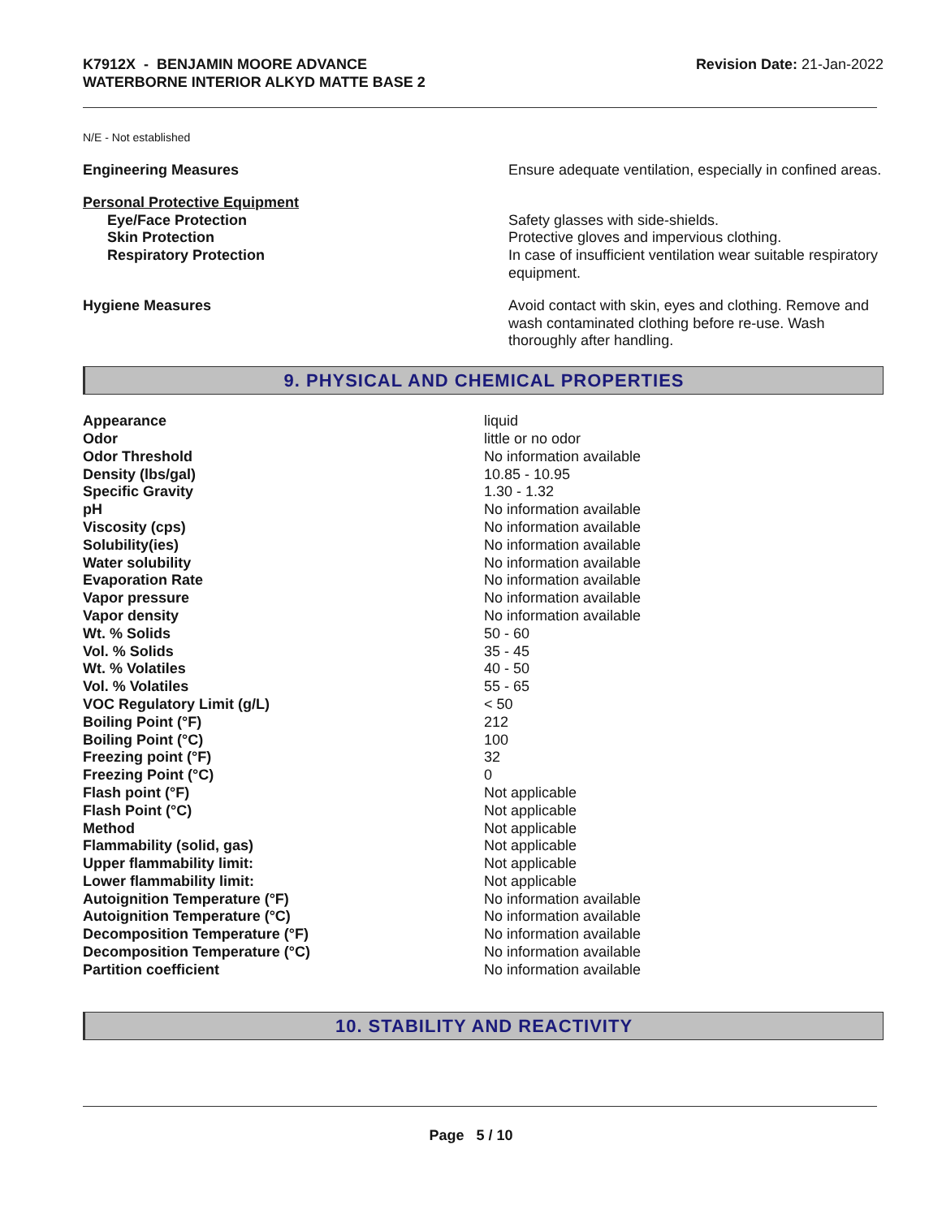K7912X - BENJAMIN MOORE ADVANCE
WATERBORNE INTERIOR ALKYD MATTE BASE 2
Revision Date: 21-Jan-2022
N/E - Not established
| Engineering Measures | Ensure adequate ventilation, especially in confined areas. |
| Personal Protective Equipment | |
| Eye/Face Protection | Safety glasses with side-shields. |
| Skin Protection | Protective gloves and impervious clothing. |
| Respiratory Protection | In case of insufficient ventilation wear suitable respiratory equipment. |
| Hygiene Measures | Avoid contact with skin, eyes and clothing. Remove and wash contaminated clothing before re-use. Wash thoroughly after handling. |
9. PHYSICAL AND CHEMICAL PROPERTIES
| Appearance | liquid |
| Odor | little or no odor |
| Odor Threshold | No information available |
| Density (lbs/gal) | 10.85 - 10.95 |
| Specific Gravity | 1.30 - 1.32 |
| pH | No information available |
| Viscosity (cps) | No information available |
| Solubility(ies) | No information available |
| Water solubility | No information available |
| Evaporation Rate | No information available |
| Vapor pressure | No information available |
| Vapor density | No information available |
| Wt. % Solids | 50 - 60 |
| Vol. % Solids | 35 - 45 |
| Wt. % Volatiles | 40 - 50 |
| Vol. % Volatiles | 55 - 65 |
| VOC Regulatory Limit (g/L) | < 50 |
| Boiling Point (°F) | 212 |
| Boiling Point (°C) | 100 |
| Freezing point (°F) | 32 |
| Freezing Point (°C) | 0 |
| Flash point (°F) | Not applicable |
| Flash Point (°C) | Not applicable |
| Method | Not applicable |
| Flammability (solid, gas) | Not applicable |
| Upper flammability limit: | Not applicable |
| Lower flammability limit: | Not applicable |
| Autoignition Temperature (°F) | No information available |
| Autoignition Temperature (°C) | No information available |
| Decomposition Temperature (°F) | No information available |
| Decomposition Temperature (°C) | No information available |
| Partition coefficient | No information available |
10. STABILITY AND REACTIVITY
Page 5 / 10